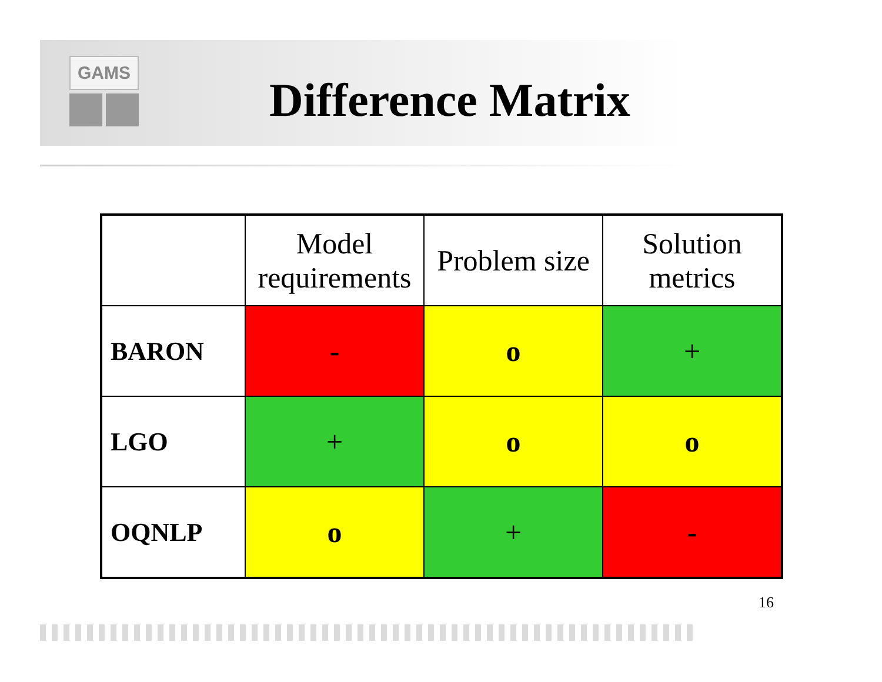GAMS
Difference Matrix
| | Model requirements | Problem size | Solution metrics |
| --- | --- | --- | --- |
| BARON | - | o | + |
| LGO | + | o | o |
| OQNLP | o | + | - |
16